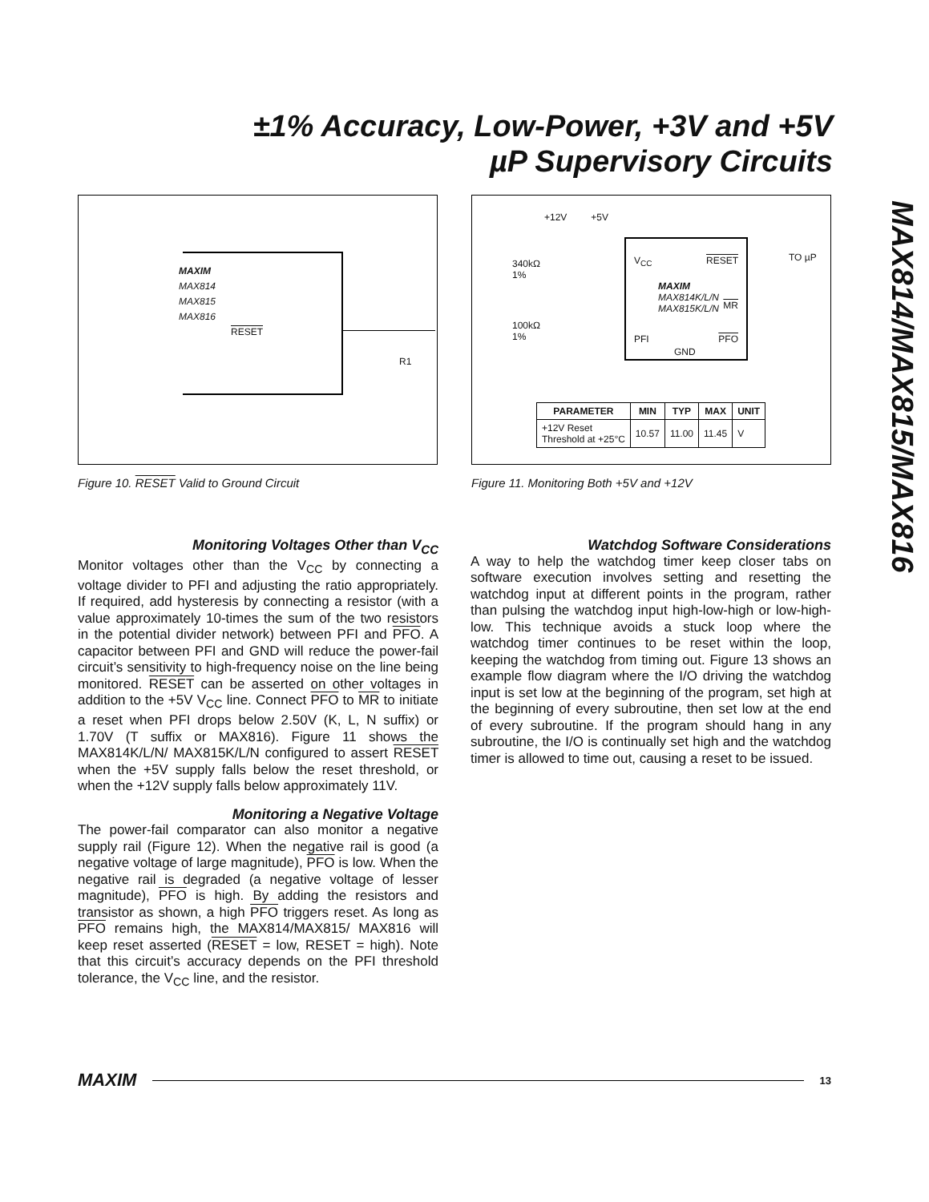±1% Accuracy, Low-Power, +3V and +5V
µP Supervisory Circuits
MAX814/MAX815/MAX816
MAXIM
MAX814
MAX815
MAX816
RESET
R1
Figure 10. RESET Valid to Ground Circuit
+12V +5V
340kΩ
1%
100kΩ
1%
V<sub>CC</sub> RESET
MAXIM
MAX814K/L/N
MAX815K/L/N
MR
PFI PFO
GND
TO µP
| PARAMETER | MIN | TYP | MAX | UNIT |
| --- | --- | --- | --- | --- |
| +12V Reset Threshold at +25°C | 10.57 | 11.00 | 11.45 | V |
Figure 11. Monitoring Both +5V and +12V
Monitoring Voltages Other than V<sub>CC</sub>
Monitor voltages other than the V<sub>CC</sub> by connecting a voltage divider to PFI and adjusting the ratio appropriately. If required, add hysteresis by connecting a resistor (with a value approximately 10-times the sum of the two resistors in the potential divider network) between PFI and PFO. A capacitor between PFI and GND will reduce the power-fail circuit’s sensitivity to high-frequency noise on the line being monitored. RESET can be asserted on other voltages in addition to the +5V V<sub>CC</sub> line. Connect PFO to MR to initiate a reset when PFI drops below 2.50V (K, L, N suffix) or 1.70V (T suffix or MAX816). Figure 11 shows the MAX814K/L/N/ MAX815K/L/N configured to assert RESET when the +5V supply falls below the reset threshold, or when the +12V supply falls below approximately 11V.
Monitoring a Negative Voltage
The power-fail comparator can also monitor a negative supply rail (Figure 12). When the negative rail is good (a negative voltage of large magnitude), PFO is low. When the negative rail is degraded (a negative voltage of lesser magnitude), PFO is high. By adding the resistors and transistor as shown, a high PFO triggers reset. As long as PFO remains high, the MAX814/MAX815/ MAX816 will keep reset asserted (RESET = low, RESET = high). Note that this circuit’s accuracy depends on the PFI threshold tolerance, the V<sub>CC</sub> line, and the resistor.
Watchdog Software Considerations
A way to help the watchdog timer keep closer tabs on software execution involves setting and resetting the watchdog input at different points in the program, rather than pulsing the watchdog input high-low-high or low-high-low. This technique avoids a stuck loop where the watchdog timer continues to be reset within the loop, keeping the watchdog from timing out. Figure 13 shows an example flow diagram where the I/O driving the watchdog input is set low at the beginning of the program, set high at the beginning of every subroutine, then set low at the end of every subroutine. If the program should hang in any subroutine, the I/O is continually set high and the watchdog timer is allowed to time out, causing a reset to be issued.
MAXIM 13